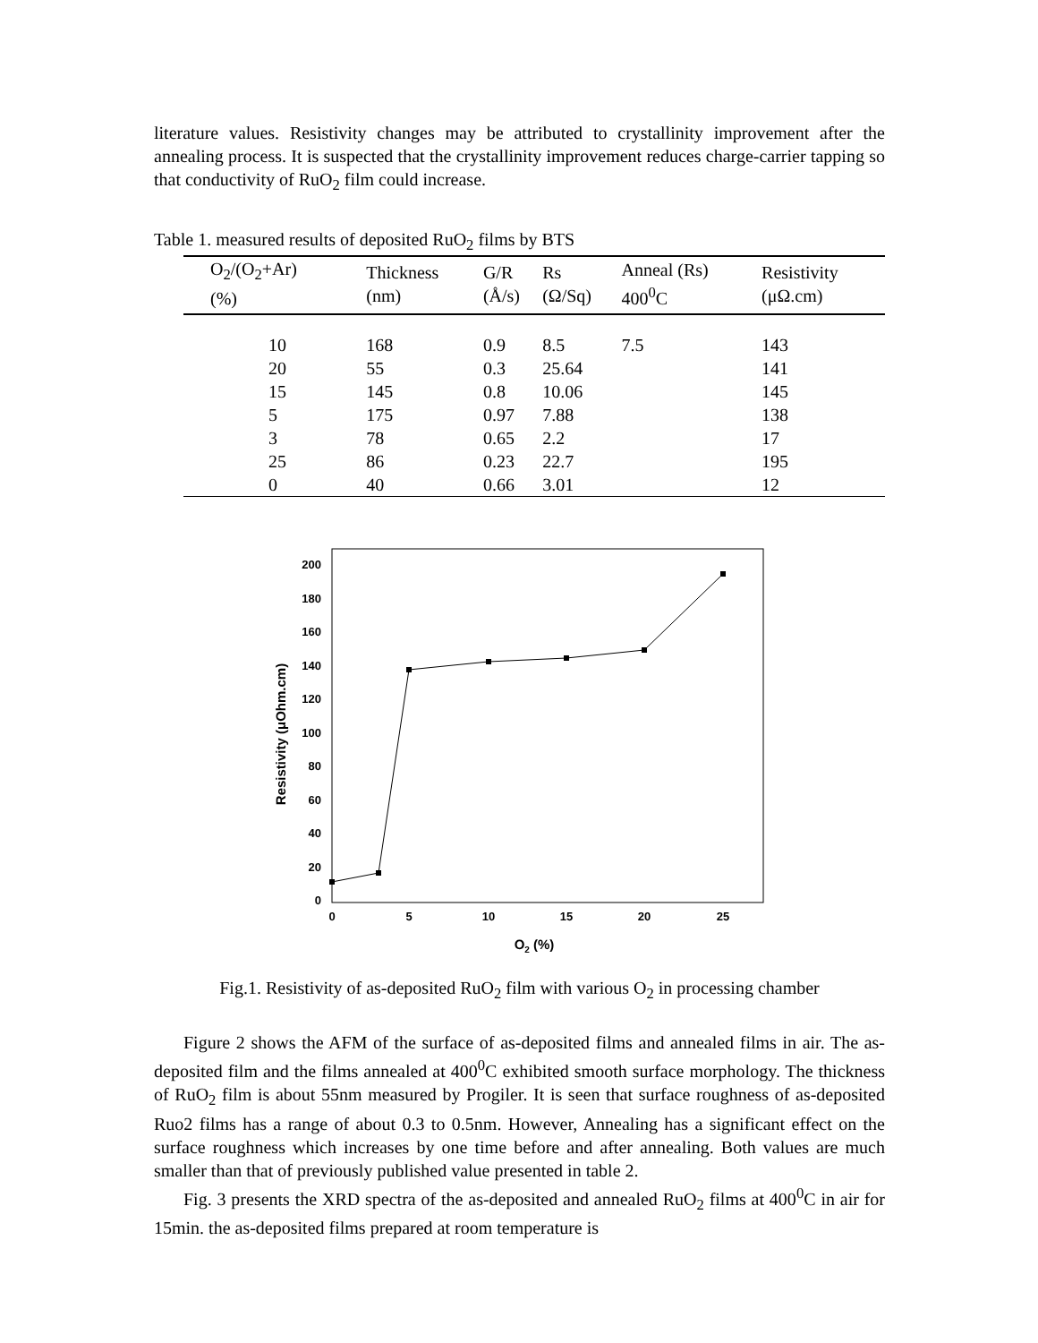literature values. Resistivity changes may be attributed to crystallinity improvement after the annealing process. It is suspected that the crystallinity improvement reduces charge-carrier tapping so that conductivity of RuO<sub>2</sub> film could increase.
Table 1. measured results of deposited RuO<sub>2</sub> films by BTS
| O<sub>2</sub>/(O<sub>2</sub>+Ar) (%) | Thickness (nm) | G/R (Å/s) | Rs (Ω/Sq) | Anneal (Rs) 400<sup>0</sup>C | Resistivity (μΩ.cm) |
| --- | --- | --- | --- | --- | --- |
| 10 | 168 | 0.9 | 8.5 | 7.5 | 143 |
| 20 | 55 | 0.3 | 25.64 | | 141 |
| 15 | 145 | 0.8 | 10.06 | | 145 |
| 5 | 175 | 0.97 | 7.88 | | 138 |
| 3 | 78 | 0.65 | 2.2 | | 17 |
| 25 | 86 | 0.23 | 22.7 | | 195 |
| 0 | 40 | 0.66 | 3.01 | | 12 |
200
180
160
140
120
100
80
60
40
20
0
0
5
10
15
20
25
O2 (%)
Resistivity (μOhm.cm)
Fig.1. Resistivity of as-deposited RuO<sub>2</sub> film with various O<sub>2</sub> in processing chamber
Figure 2 shows the AFM of the surface of as-deposited films and annealed films in air. The as-deposited film and the films annealed at 400<sup>0</sup>C exhibited smooth surface morphology. The thickness of RuO<sub>2</sub> film is about 55nm measured by Progiler. It is seen that surface roughness of as-deposited Ruo2 films has a range of about 0.3 to 0.5nm. However, Annealing has a significant effect on the surface roughness which increases by one time before and after annealing. Both values are much smaller than that of previously published value presented in table 2.
Fig. 3 presents the XRD spectra of the as-deposited and annealed RuO<sub>2</sub> films at 400<sup>0</sup>C in air for 15min. the as-deposited films prepared at room temperature is